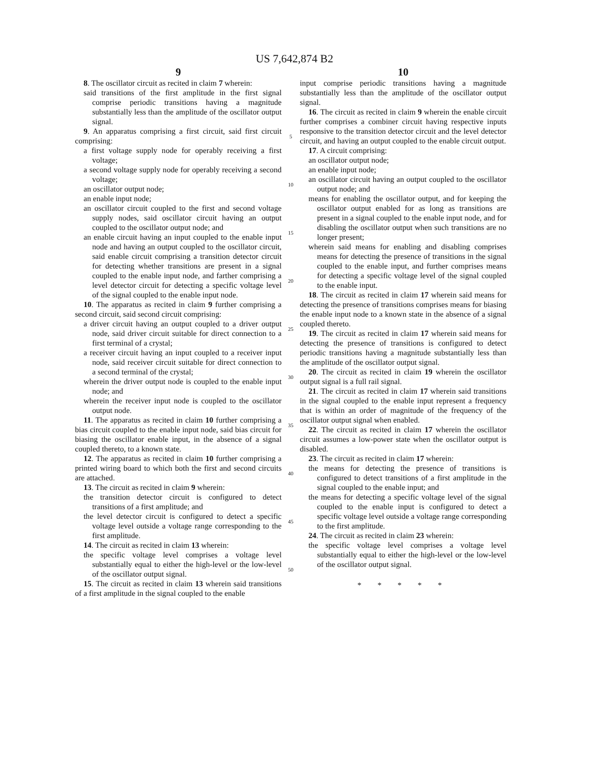US 7,642,874 B2
9
8. The oscillator circuit as recited in claim 7 wherein:
said transitions of the first amplitude in the first signal comprise periodic transitions having a magnitude substantially less than the amplitude of the oscillator output signal.
9. An apparatus comprising a first circuit, said first circuit comprising:
a first voltage supply node for operably receiving a first voltage;
a second voltage supply node for operably receiving a second voltage;
an oscillator output node;
an enable input node;
an oscillator circuit coupled to the first and second voltage supply nodes, said oscillator circuit having an output coupled to the oscillator output node; and
an enable circuit having an input coupled to the enable input node and having an output coupled to the oscillator circuit, said enable circuit comprising a transition detector circuit for detecting whether transitions are present in a signal coupled to the enable input node, and farther comprising a level detector circuit for detecting a specific voltage level of the signal coupled to the enable input node.
10. The apparatus as recited in claim 9 further comprising a second circuit, said second circuit comprising:
a driver circuit having an output coupled to a driver output node, said driver circuit suitable for direct connection to a first terminal of a crystal;
a receiver circuit having an input coupled to a receiver input node, said receiver circuit suitable for direct connection to a second terminal of the crystal;
wherein the driver output node is coupled to the enable input node; and
wherein the receiver input node is coupled to the oscillator output node.
11. The apparatus as recited in claim 10 further comprising a bias circuit coupled to the enable input node, said bias circuit for biasing the oscillator enable input, in the absence of a signal coupled thereto, to a known state.
12. The apparatus as recited in claim 10 further comprising a printed wiring board to which both the first and second circuits are attached.
13. The circuit as recited in claim 9 wherein:
the transition detector circuit is configured to detect transitions of a first amplitude; and
the level detector circuit is configured to detect a specific voltage level outside a voltage range corresponding to the first amplitude.
14. The circuit as recited in claim 13 wherein:
the specific voltage level comprises a voltage level substantially equal to either the high-level or the low-level of the oscillator output signal.
15. The circuit as recited in claim 13 wherein said transitions of a first amplitude in the signal coupled to the enable
5
10
15
20
25
30
35
40
45
50
10
input comprise periodic transitions having a magnitude substantially less than the amplitude of the oscillator output signal.
16. The circuit as recited in claim 9 wherein the enable circuit further comprises a combiner circuit having respective inputs responsive to the transition detector circuit and the level detector circuit, and having an output coupled to the enable circuit output.
17. A circuit comprising:
an oscillator output node;
an enable input node;
an oscillator circuit having an output coupled to the oscillator output node; and
means for enabling the oscillator output, and for keeping the oscillator output enabled for as long as transitions are present in a signal coupled to the enable input node, and for disabling the oscillator output when such transitions are no longer present;
wherein said means for enabling and disabling comprises means for detecting the presence of transitions in the signal coupled to the enable input, and further comprises means for detecting a specific voltage level of the signal coupled to the enable input.
18. The circuit as recited in claim 17 wherein said means for detecting the presence of transitions comprises means for biasing the enable input node to a known state in the absence of a signal coupled thereto.
19. The circuit as recited in claim 17 wherein said means for detecting the presence of transitions is configured to detect periodic transitions having a magnitude substantially less than the amplitude of the oscillator output signal.
20. The circuit as recited in claim 19 wherein the oscillator output signal is a full rail signal.
21. The circuit as recited in claim 17 wherein said transitions in the signal coupled to the enable input represent a frequency that is within an order of magnitude of the frequency of the oscillator output signal when enabled.
22. The circuit as recited in claim 17 wherein the oscillator circuit assumes a low-power state when the oscillator output is disabled.
23. The circuit as recited in claim 17 wherein:
the means for detecting the presence of transitions is configured to detect transitions of a first amplitude in the signal coupled to the enable input; and
the means for detecting a specific voltage level of the signal coupled to the enable input is configured to detect a specific voltage level outside a voltage range corresponding to the first amplitude.
24. The circuit as recited in claim 23 wherein:
the specific voltage level comprises a voltage level substantially equal to either the high-level or the low-level of the oscillator output signal.
* * * * *